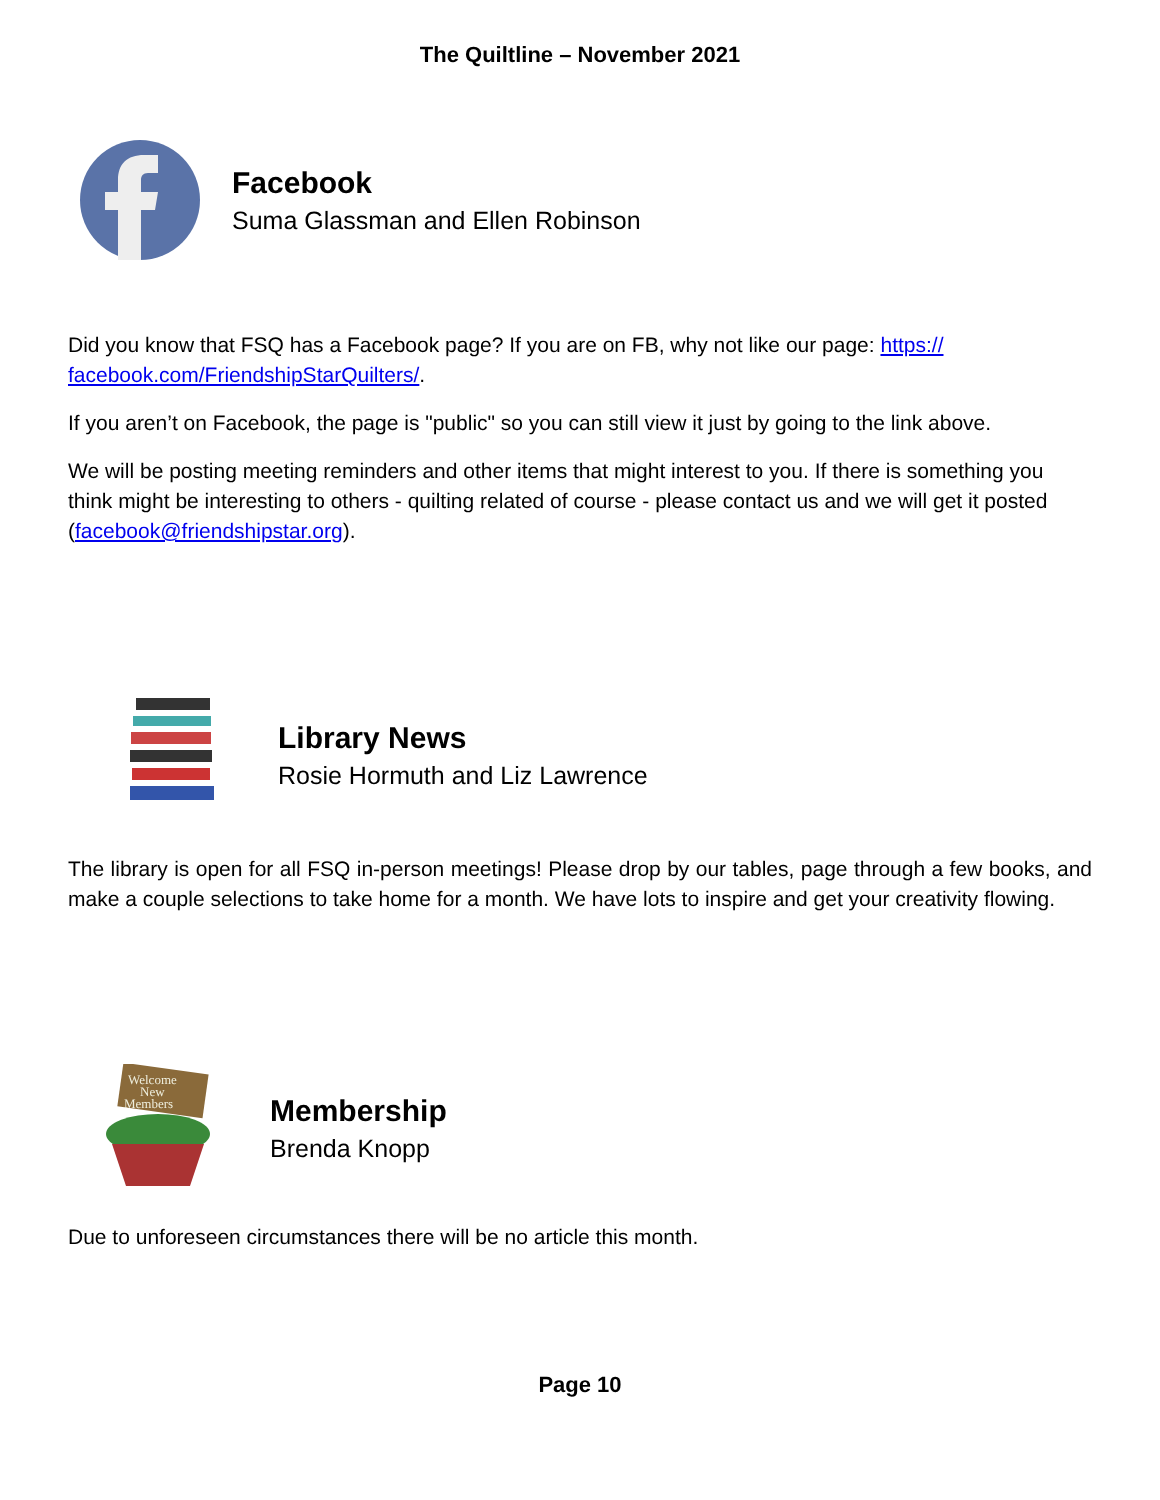The Quiltline – November 2021
Facebook
Suma Glassman and Ellen Robinson
Did you know that FSQ has a Facebook page? If you are on FB, why not like our page: https:// facebook.com/FriendshipStarQuilters/.
If you aren’t on Facebook, the page is "public" so you can still view it just by going to the link above.
We will be posting meeting reminders and other items that might interest to you. If there is something you think might be interesting to others - quilting related of course - please contact us and we will get it posted (facebook@friendshipstar.org).
Library News
Rosie Hormuth and Liz Lawrence
The library is open for all FSQ in-person meetings! Please drop by our tables, page through a few books, and make a couple selections to take home for a month. We have lots to inspire and get your creativity flowing.
Welcome
New
Members
Membership
Brenda Knopp
Due to unforeseen circumstances there will be no article this month.
Page 10